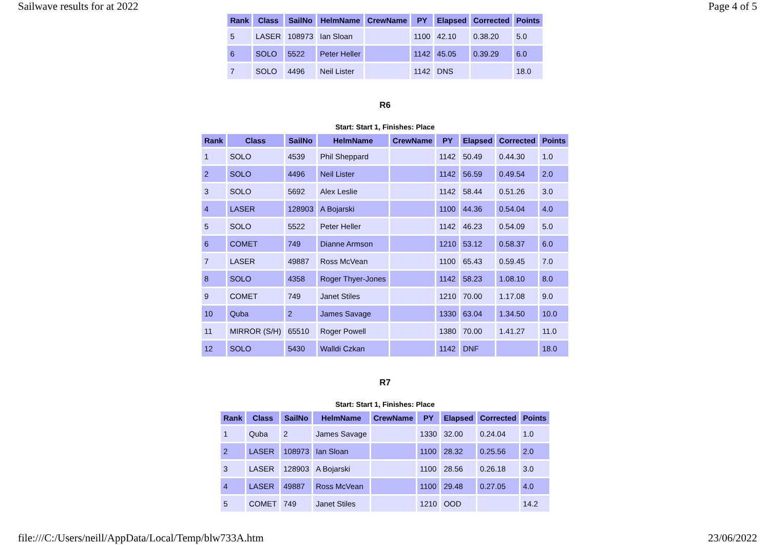Sailwave results for at 2022 Page 4 of 5
| Rank | Class | SailNo | HelmName | CrewName | PY | Elapsed | Corrected | Points |
| --- | --- | --- | --- | --- | --- | --- | --- | --- |
| 5 | LASER | 108973 | Ian Sloan | | 1100 | 42.10 | 0.38.20 | 5.0 |
| 6 | SOLO | 5522 | Peter Heller | | 1142 | 45.05 | 0.39.29 | 6.0 |
| 7 | SOLO | 4496 | Neil Lister | | 1142 | DNS | | 18.0 |
R6
Start: Start 1, Finishes: Place
| Rank | Class | SailNo | HelmName | CrewName | PY | Elapsed | Corrected | Points |
| --- | --- | --- | --- | --- | --- | --- | --- | --- |
| 1 | SOLO | 4539 | Phil Sheppard | | 1142 | 50.49 | 0.44.30 | 1.0 |
| 2 | SOLO | 4496 | Neil Lister | | 1142 | 56.59 | 0.49.54 | 2.0 |
| 3 | SOLO | 5692 | Alex Leslie | | 1142 | 58.44 | 0.51.26 | 3.0 |
| 4 | LASER | 128903 | A Bojarski | | 1100 | 44.36 | 0.54.04 | 4.0 |
| 5 | SOLO | 5522 | Peter Heller | | 1142 | 46.23 | 0.54.09 | 5.0 |
| 6 | COMET | 749 | Dianne Armson | | 1210 | 53.12 | 0.58.37 | 6.0 |
| 7 | LASER | 49887 | Ross McVean | | 1100 | 65.43 | 0.59.45 | 7.0 |
| 8 | SOLO | 4358 | Roger Thyer-Jones | | 1142 | 58.23 | 1.08.10 | 8.0 |
| 9 | COMET | 749 | Janet Stiles | | 1210 | 70.00 | 1.17.08 | 9.0 |
| 10 | Quba | 2 | James Savage | | 1330 | 63.04 | 1.34.50 | 10.0 |
| 11 | MIRROR (S/H) | 65510 | Roger Powell | | 1380 | 70.00 | 1.41.27 | 11.0 |
| 12 | SOLO | 5430 | Walldi Czkan | | 1142 | DNF | | 18.0 |
R7
Start: Start 1, Finishes: Place
| Rank | Class | SailNo | HelmName | CrewName | PY | Elapsed | Corrected | Points |
| --- | --- | --- | --- | --- | --- | --- | --- | --- |
| 1 | Quba | 2 | James Savage | | 1330 | 32.00 | 0.24.04 | 1.0 |
| 2 | LASER | 108973 | Ian Sloan | | 1100 | 28.32 | 0.25.56 | 2.0 |
| 3 | LASER | 128903 | A Bojarski | | 1100 | 28.56 | 0.26.18 | 3.0 |
| 4 | LASER | 49887 | Ross McVean | | 1100 | 29.48 | 0.27.05 | 4.0 |
| 5 | COMET | 749 | Janet Stiles | | 1210 | OOD | | 14.2 |
file:///C:/Users/neill/AppData/Local/Temp/blw733A.htm 23/06/2022